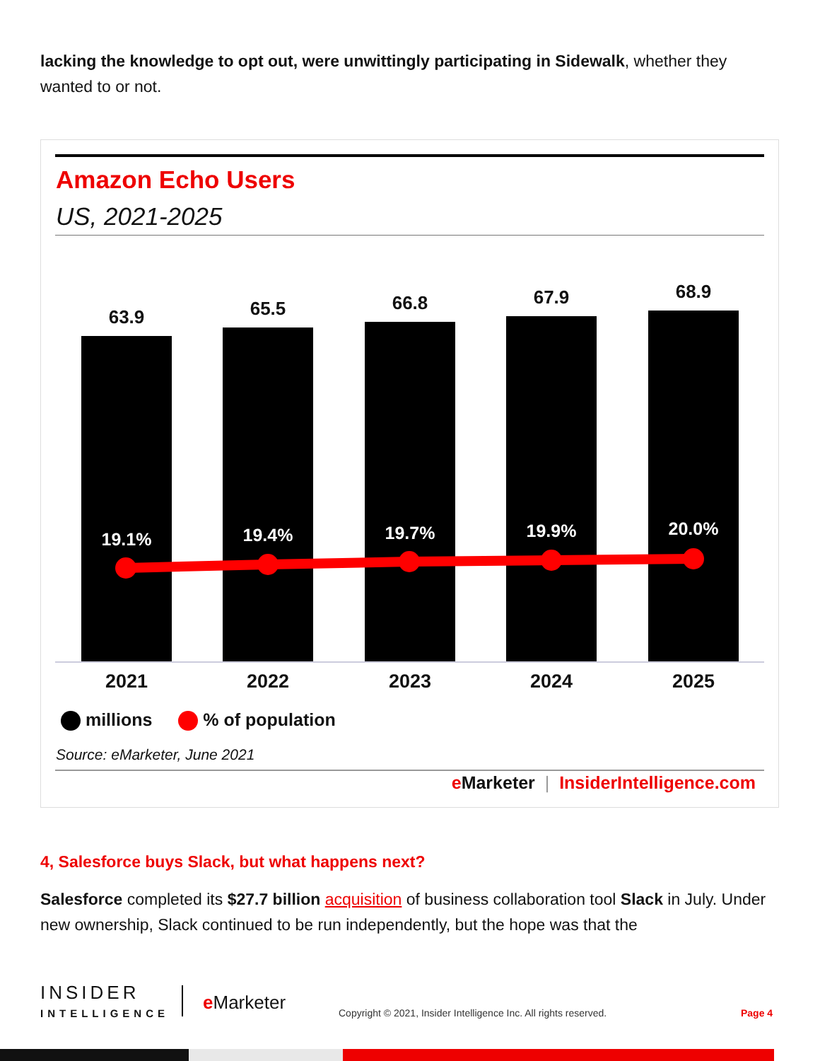lacking the knowledge to opt out, were unwittingly participating in Sidewalk, whether they wanted to or not.
Amazon Echo Users
US, 2021-2025
63.9 65.5 66.8 67.9 68.9
19.1% 19.4% 19.7% 19.9% 20.0%
2021 2022 2023 2024 2025
millions % of population
Source: eMarketer, June 2021
e Marketer | InsiderIntelligence.com
4, Salesforce buys Slack, but what happens next?
Salesforce completed its $27.7 billion acquisition of business collaboration tool Slack in July. Under new ownership, Slack continued to be run independently, but the hope was that the
INSIDER
INTELLIGENCE
e Marketer
Copyright © 2021, Insider Intelligence Inc. All rights reserved.
Page 4